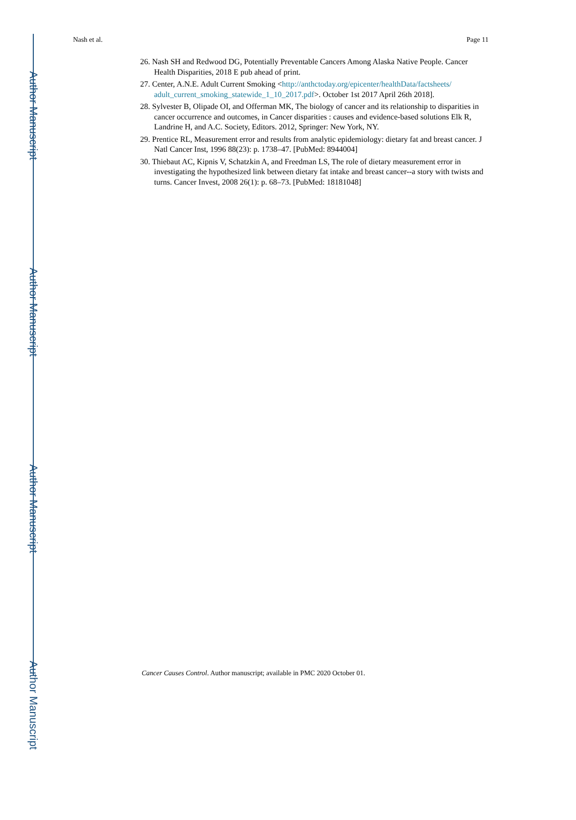Author Manuscript
Author Manuscript
Author Manuscript
Author Manuscript
Nash et al. Page 11
26. Nash SH and Redwood DG, Potentially Preventable Cancers Among Alaska Native People. Cancer Health Disparities, 2018 E pub ahead of print.
27. Center, A.N.E. Adult Current Smoking <http://anthctoday.org/epicenter/healthData/factsheets/ adult_current_smoking_statewide_1_10_2017.pdf>. October 1st 2017 April 26th 2018].
28. Sylvester B, Olipade OI, and Offerman MK, The biology of cancer and its relationship to disparities in cancer occurrence and outcomes, in Cancer disparities : causes and evidence-based solutions Elk R, Landrine H, and A.C. Society, Editors. 2012, Springer: New York, NY.
29. Prentice RL, Measurement error and results from analytic epidemiology: dietary fat and breast cancer. J Natl Cancer Inst, 1996 88(23): p. 1738–47. [PubMed: 8944004]
30. Thiebaut AC, Kipnis V, Schatzkin A, and Freedman LS, The role of dietary measurement error in investigating the hypothesized link between dietary fat intake and breast cancer--a story with twists and turns. Cancer Invest, 2008 26(1): p. 68–73. [PubMed: 18181048]
Cancer Causes Control. Author manuscript; available in PMC 2020 October 01.